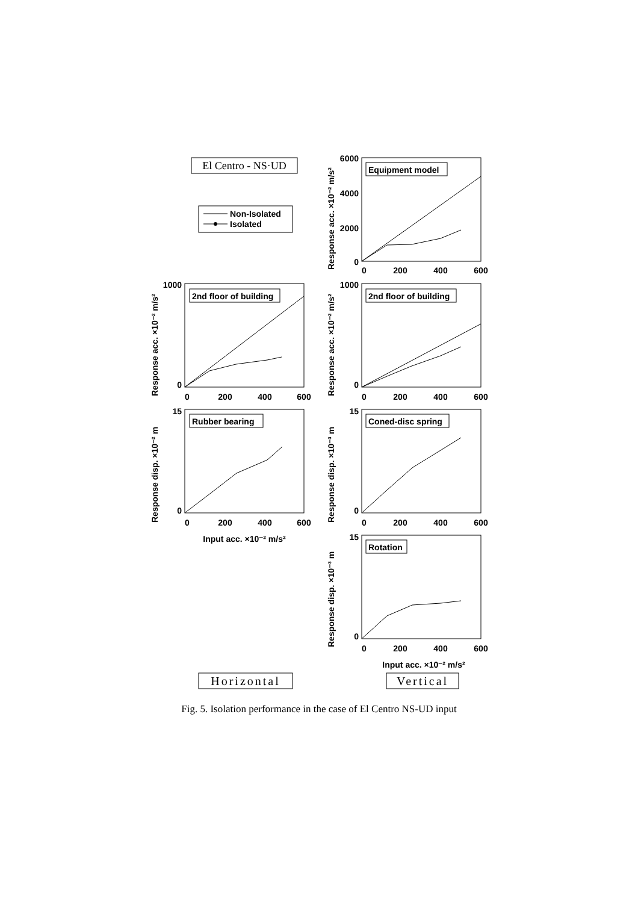El Centro - NS·UD
Non-Isolated
Isolated
Equipment model
6000
4000
2000
0
0
200
400
600
Response acc. ×10⁻² m/s²
2nd floor of building
1000
0
0
200
400
600
Response acc. ×10⁻² m/s²
2nd floor of building
1000
0
0
200
400
600
Response acc. ×10⁻² m/s²
Rubber bearing
15
0
0
200
400
600
Input acc. ×10⁻² m/s²
Response disp. ×10⁻² m
Coned-disc spring
15
0
0
200
400
600
Response disp. ×10⁻³ m
Rotation
15
0
0
200
400
600
Input acc. ×10⁻² m/s²
Response disp. ×10⁻³ m
Horizontal
Vertical
Fig. 5. Isolation performance in the case of El Centro NS-UD input